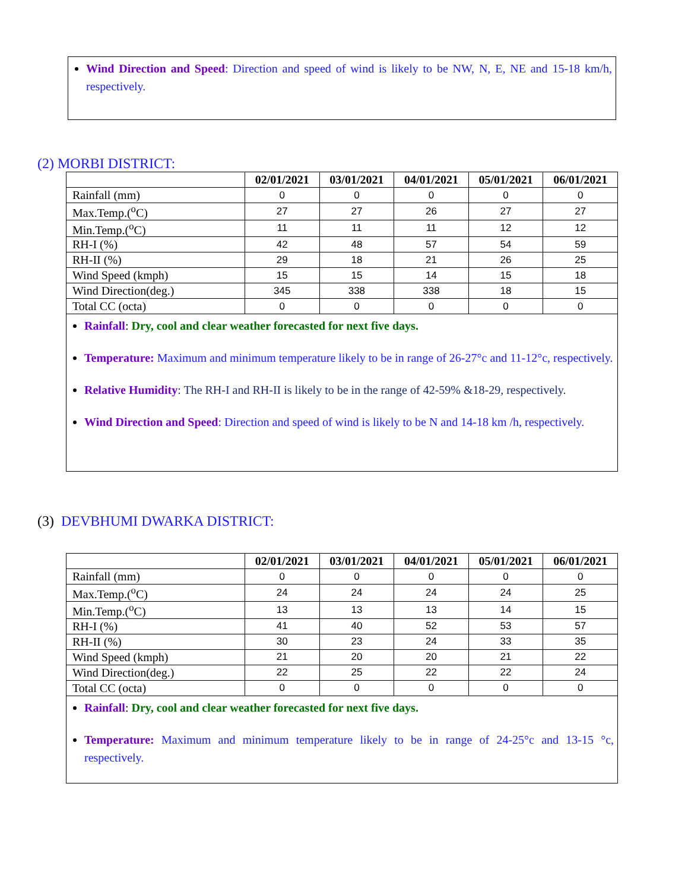Wind Direction and Speed: Direction and speed of wind is likely to be NW, N, E, NE and 15-18 km/h, respectively.
(2) MORBI DISTRICT:
| | 02/01/2021 | 03/01/2021 | 04/01/2021 | 05/01/2021 | 06/01/2021 |
| --- | --- | --- | --- | --- | --- |
| Rainfall (mm) | 0 | 0 | 0 | 0 | 0 |
| Max.Temp.(<sup>o</sup>C) | 27 | 27 | 26 | 27 | 27 |
| Min.Temp.(<sup>o</sup>C) | 11 | 11 | 11 | 12 | 12 |
| RH-I (%) | 42 | 48 | 57 | 54 | 59 |
| RH-II (%) | 29 | 18 | 21 | 26 | 25 |
| Wind Speed (kmph) | 15 | 15 | 14 | 15 | 18 |
| Wind Direction(deg.) | 345 | 338 | 338 | 18 | 15 |
| Total CC (octa) | 0 | 0 | 0 | 0 | 0 |
Rainfall: Dry, cool and clear weather forecasted for next five days.
Temperature: Maximum and minimum temperature likely to be in range of 26-27°c and 11-12°c, respectively.
Relative Humidity: The RH-I and RH-II is likely to be in the range of 42-59% &18-29, respectively.
Wind Direction and Speed: Direction and speed of wind is likely to be N and 14-18 km /h, respectively.
(3) DEVBHUMI DWARKA DISTRICT:
| | 02/01/2021 | 03/01/2021 | 04/01/2021 | 05/01/2021 | 06/01/2021 |
| --- | --- | --- | --- | --- | --- |
| Rainfall (mm) | 0 | 0 | 0 | 0 | 0 |
| Max.Temp.(<sup>o</sup>C) | 24 | 24 | 24 | 24 | 25 |
| Min.Temp.(<sup>o</sup>C) | 13 | 13 | 13 | 14 | 15 |
| RH-I (%) | 41 | 40 | 52 | 53 | 57 |
| RH-II (%) | 30 | 23 | 24 | 33 | 35 |
| Wind Speed (kmph) | 21 | 20 | 20 | 21 | 22 |
| Wind Direction(deg.) | 22 | 25 | 22 | 22 | 24 |
| Total CC (octa) | 0 | 0 | 0 | 0 | 0 |
Rainfall: Dry, cool and clear weather forecasted for next five days.
Temperature: Maximum and minimum temperature likely to be in range of 24-25°c and 13-15 °c, respectively.